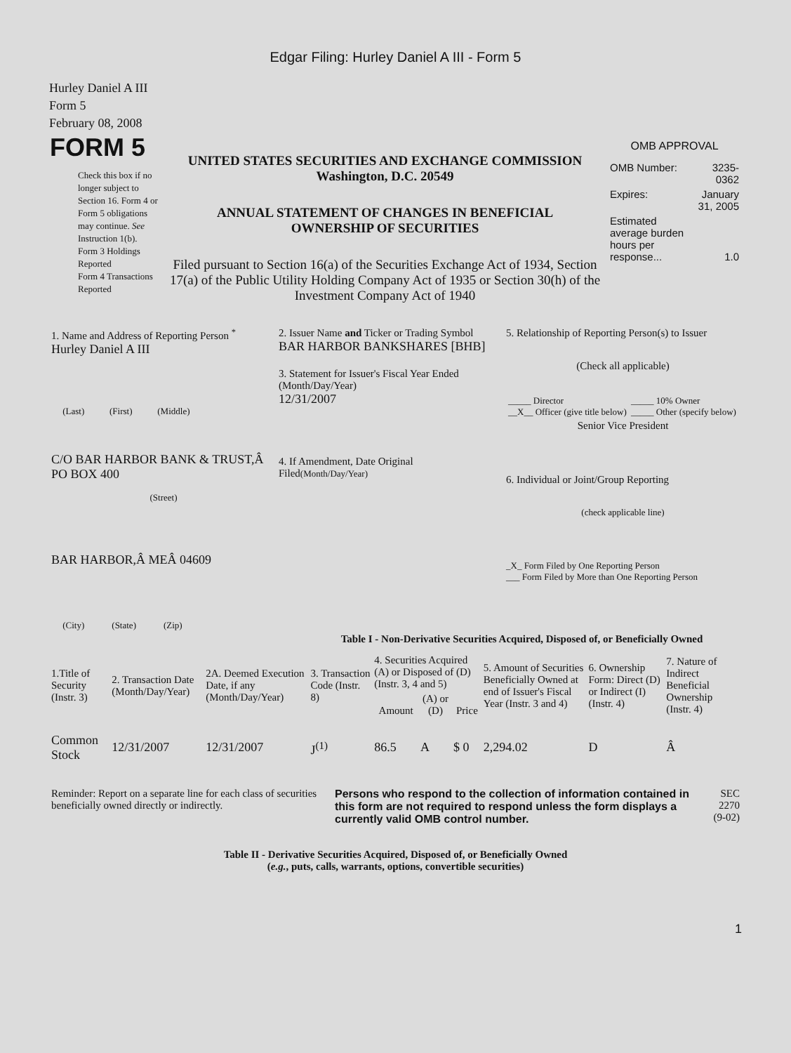Edgar Filing: Hurley Daniel A III - Form 5
Hurley Daniel A III
Form 5
February 08, 2008
| FORM 5 Check this box if no longer subject to Section 16. Form 4 or Form 5 obligations may continue. See Instruction 1(b). Form 3 Holdings Reported Form 4 Transactions Reported | UNITED STATES SECURITIES AND EXCHANGE COMMISSION Washington, D.C. 20549 ANNUAL STATEMENT OF CHANGES IN BENEFICIAL OWNERSHIP OF SECURITIES Filed pursuant to Section 16(a) of the Securities Exchange Act of 1934, Section 17(a) of the Public Utility Holding Company Act of 1935 or Section 30(h) of the Investment Company Act of 1940 | OMB APPROVAL / OMB Number: / 3235-0362 / / Expires: / January 31, 2005 / / Estimated average burden hours per response... / 1.0 / |
| 1. Name and Address of Reporting Person <sup>*</sup> Hurley Daniel A III (Last) (First) (Middle) C/O BAR HARBOR BANK & TRUST,Â PO BOX 400 (Street) BAR HARBOR,Â MEÂ 04609 (City) (State) (Zip) | 2. Issuer Name and Ticker or Trading Symbol BAR HARBOR BANKSHARES [BHB] 3. Statement for Issuer's Fiscal Year Ended (Month/Day/Year) 12/31/2007 4. If Amendment, Date Original Filed (Month/Day/Year) | 5. Relationship of Reporting Person(s) to Issuer (Check all applicable) / _____ Director __X__ Officer (give title below) / _____ 10% Owner _____ Other (specify below) / Senior Vice President 6. Individual or Joint/Group Reporting (check applicable line) _X_ Form Filed by One Reporting Person ___ Form Filed by More than One Reporting Person |
Table I - Non-Derivative Securities Acquired, Disposed of, or Beneficially Owned
| 1.Title of Security (Instr. 3) | 2. Transaction Date (Month/Day/Year) | 2A. Deemed Execution Date, if any (Month/Day/Year) | 3. Transaction Code (Instr. 8) | 4. Securities Acquired (A) or Disposed of (D) (Instr. 3, 4 and 5) | | | 5. Amount of Securities Beneficially Owned at end of Issuer's Fiscal Year (Instr. 3 and 4) | 6. Ownership Form: Direct (D) or Indirect (I) (Instr. 4) | 7. Nature of Indirect Beneficial Ownership (Instr. 4) |
| --- | --- | --- | --- | --- | --- | --- | --- | --- | --- |
| | | | | Amount | (A) or (D) | Price | | | |
| Common Stock | 12/31/2007 | 12/31/2007 | J<sup>(1)</sup> | 86.5 | A | $ 0 | 2,294.02 | D | Â |
| Reminder: Report on a separate line for each class of securities beneficially owned directly or indirectly. | Persons who respond to the collection of information contained in this form are not required to respond unless the form displays a currently valid OMB control number. | SEC 2270 (9-02) |
Table II - Derivative Securities Acquired, Disposed of, or Beneficially Owned
(e.g., puts, calls, warrants, options, convertible securities)
1